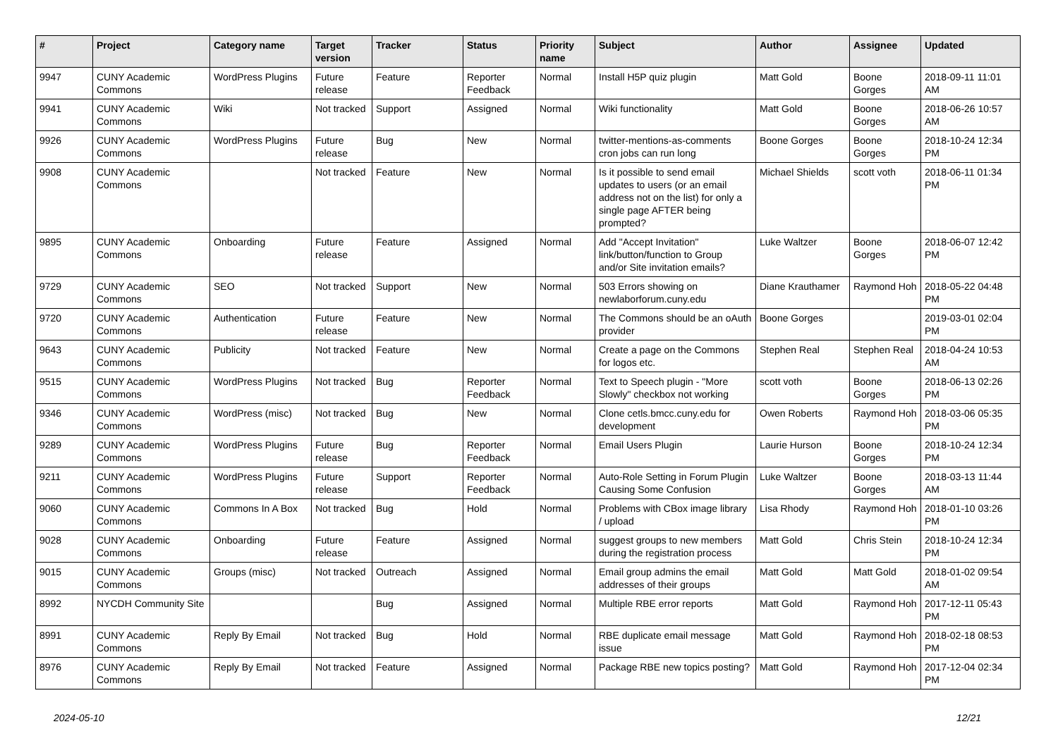| # | Project | Category name | Target version | Tracker | Status | Priority name | Subject | Author | Assignee | Updated |
| --- | --- | --- | --- | --- | --- | --- | --- | --- | --- | --- |
| 9947 | CUNY Academic Commons | WordPress Plugins | Future release | Feature | Reporter Feedback | Normal | Install H5P quiz plugin | Matt Gold | Boone Gorges | 2018-09-11 11:01 AM |
| 9941 | CUNY Academic Commons | Wiki | Not tracked | Support | Assigned | Normal | Wiki functionality | Matt Gold | Boone Gorges | 2018-06-26 10:57 AM |
| 9926 | CUNY Academic Commons | WordPress Plugins | Future release | Bug | New | Normal | twitter-mentions-as-comments cron jobs can run long | Boone Gorges | Boone Gorges | 2018-10-24 12:34 PM |
| 9908 | CUNY Academic Commons | | Not tracked | Feature | New | Normal | Is it possible to send email updates to users (or an email address not on the list) for only a single page AFTER being prompted? | Michael Shields | scott voth | 2018-06-11 01:34 PM |
| 9895 | CUNY Academic Commons | Onboarding | Future release | Feature | Assigned | Normal | Add "Accept Invitation" link/button/function to Group and/or Site invitation emails? | Luke Waltzer | Boone Gorges | 2018-06-07 12:42 PM |
| 9729 | CUNY Academic Commons | SEO | Not tracked | Support | New | Normal | 503 Errors showing on newlaborforum.cuny.edu | Diane Krauthamer | Raymond Hoh | 2018-05-22 04:48 PM |
| 9720 | CUNY Academic Commons | Authentication | Future release | Feature | New | Normal | The Commons should be an oAuth provider | Boone Gorges | | 2019-03-01 02:04 PM |
| 9643 | CUNY Academic Commons | Publicity | Not tracked | Feature | New | Normal | Create a page on the Commons for logos etc. | Stephen Real | Stephen Real | 2018-04-24 10:53 AM |
| 9515 | CUNY Academic Commons | WordPress Plugins | Not tracked | Bug | Reporter Feedback | Normal | Text to Speech plugin - "More Slowly" checkbox not working | scott voth | Boone Gorges | 2018-06-13 02:26 PM |
| 9346 | CUNY Academic Commons | WordPress (misc) | Not tracked | Bug | New | Normal | Clone cetls.bmcc.cuny.edu for development | Owen Roberts | Raymond Hoh | 2018-03-06 05:35 PM |
| 9289 | CUNY Academic Commons | WordPress Plugins | Future release | Bug | Reporter Feedback | Normal | Email Users Plugin | Laurie Hurson | Boone Gorges | 2018-10-24 12:34 PM |
| 9211 | CUNY Academic Commons | WordPress Plugins | Future release | Support | Reporter Feedback | Normal | Auto-Role Setting in Forum Plugin Causing Some Confusion | Luke Waltzer | Boone Gorges | 2018-03-13 11:44 AM |
| 9060 | CUNY Academic Commons | Commons In A Box | Not tracked | Bug | Hold | Normal | Problems with CBox image library / upload | Lisa Rhody | Raymond Hoh | 2018-01-10 03:26 PM |
| 9028 | CUNY Academic Commons | Onboarding | Future release | Feature | Assigned | Normal | suggest groups to new members during the registration process | Matt Gold | Chris Stein | 2018-10-24 12:34 PM |
| 9015 | CUNY Academic Commons | Groups (misc) | Not tracked | Outreach | Assigned | Normal | Email group admins the email addresses of their groups | Matt Gold | Matt Gold | 2018-01-02 09:54 AM |
| 8992 | NYCDH Community Site | | | Bug | Assigned | Normal | Multiple RBE error reports | Matt Gold | Raymond Hoh | 2017-12-11 05:43 PM |
| 8991 | CUNY Academic Commons | Reply By Email | Not tracked | Bug | Hold | Normal | RBE duplicate email message issue | Matt Gold | Raymond Hoh | 2018-02-18 08:53 PM |
| 8976 | CUNY Academic Commons | Reply By Email | Not tracked | Feature | Assigned | Normal | Package RBE new topics posting? | Matt Gold | Raymond Hoh | 2017-12-04 02:34 PM |
2024-05-10 12/21